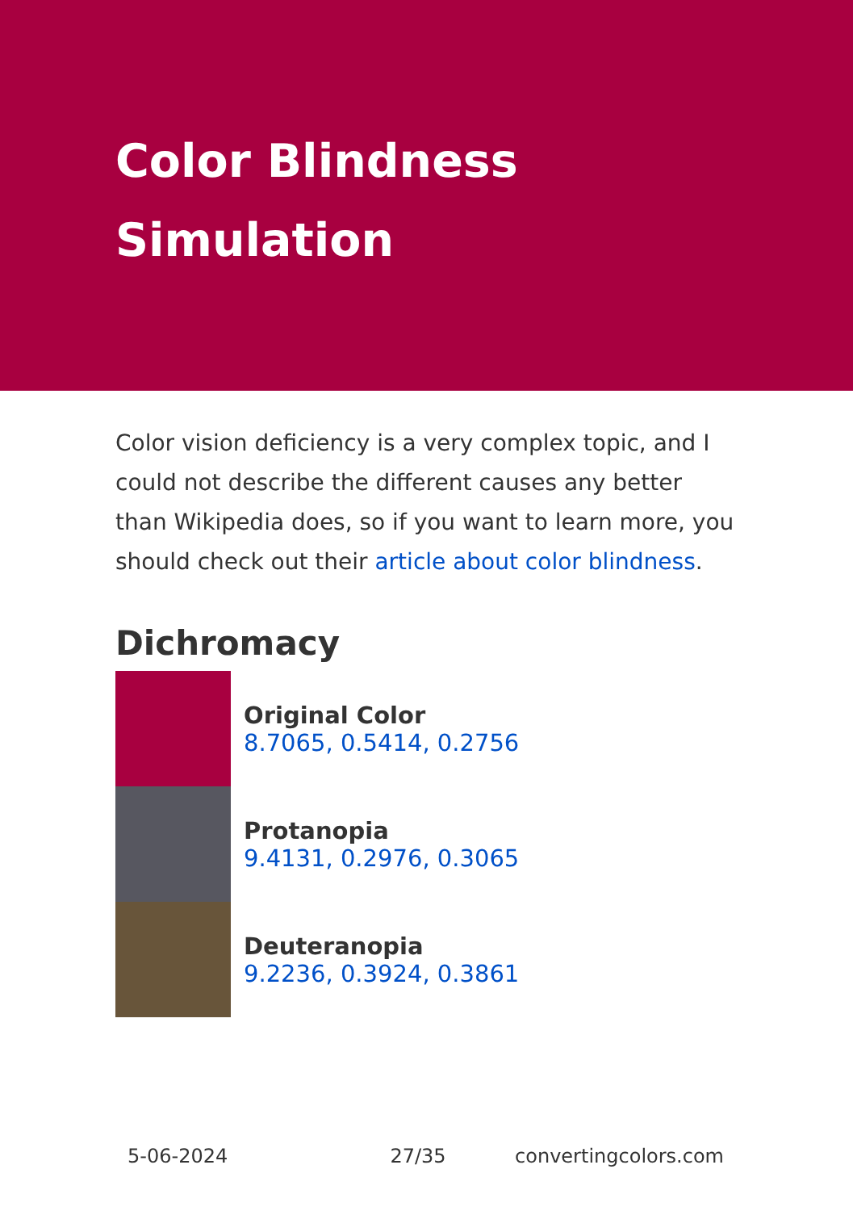Color Blindness Simulation
Color vision deficiency is a very complex topic, and I could not describe the different causes any better than Wikipedia does, so if you want to learn more, you should check out their article about color blindness.
Dichromacy
Original Color
8.7065, 0.5414, 0.2756
Protanopia
9.4131, 0.2976, 0.3065
Deuteranopia
9.2236, 0.3924, 0.3861
5-06-2024 27/35 convertingcolors.com